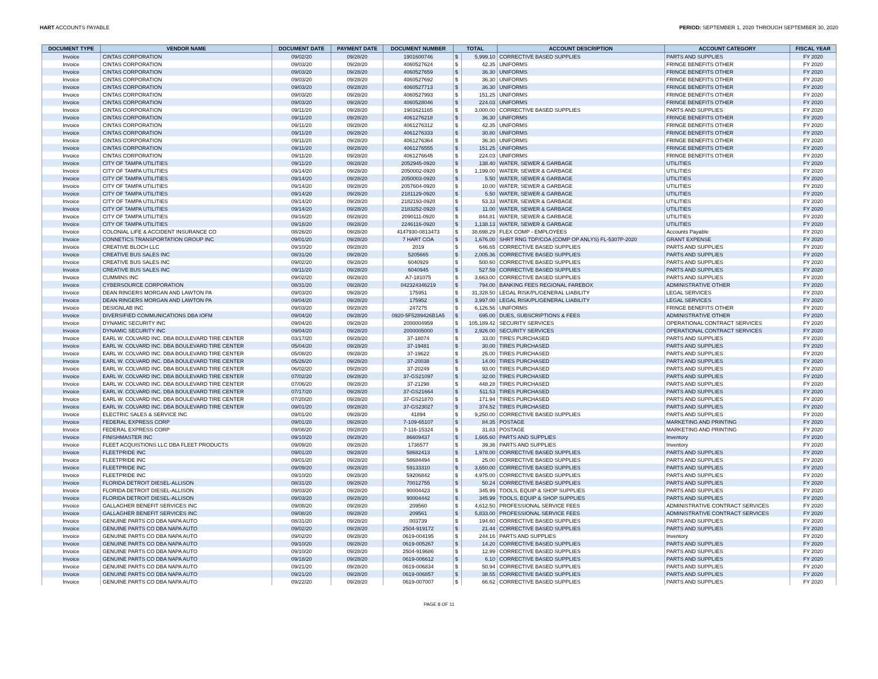HART ACCOUNTS PAYABLE PERIOD: SEPTEMBER 1, 2020 THROUGH SEPTEMBER 30, 2020
| DOCUMENT TYPE | VENDOR NAME | DOCUMENT DATE | PAYMENT DATE | DOCUMENT NUMBER | TOTAL | | ACCOUNT DESCRIPTION | ACCOUNT CATEGORY | FISCAL YEAR |
| --- | --- | --- | --- | --- | --- | --- | --- | --- | --- |
| Invoice | CINTAS CORPORATION | 09/02/20 | 09/28/20 | 1901600746 | $ | 5,999.10 | CORRECTIVE BASED SUPPLIES | PARTS AND SUPPLIES | FY 2020 |
| Invoice | CINTAS CORPORATION | 09/03/20 | 09/28/20 | 4060527624 | $ | 42.35 | UNIFORMS | FRINGE BENEFITS OTHER | FY 2020 |
| Invoice | CINTAS CORPORATION | 09/03/20 | 09/28/20 | 4060527659 | $ | 36.30 | UNIFORMS | FRINGE BENEFITS OTHER | FY 2020 |
| Invoice | CINTAS CORPORATION | 09/03/20 | 09/28/20 | 4060527692 | $ | 36.30 | UNIFORMS | FRINGE BENEFITS OTHER | FY 2020 |
| Invoice | CINTAS CORPORATION | 09/03/20 | 09/28/20 | 4060527713 | $ | 36.30 | UNIFORMS | FRINGE BENEFITS OTHER | FY 2020 |
| Invoice | CINTAS CORPORATION | 09/03/20 | 09/28/20 | 4060527993 | $ | 151.25 | UNIFORMS | FRINGE BENEFITS OTHER | FY 2020 |
| Invoice | CINTAS CORPORATION | 09/03/20 | 09/28/20 | 4060528046 | $ | 224.03 | UNIFORMS | FRINGE BENEFITS OTHER | FY 2020 |
| Invoice | CINTAS CORPORATION | 09/11/20 | 09/28/20 | 1901621165 | $ | 3,000.00 | CORRECTIVE BASED SUPPLIES | PARTS AND SUPPLIES | FY 2020 |
| Invoice | CINTAS CORPORATION | 09/11/20 | 09/28/20 | 4061276218 | $ | 36.30 | UNIFORMS | FRINGE BENEFITS OTHER | FY 2020 |
| Invoice | CINTAS CORPORATION | 09/11/20 | 09/28/20 | 4061276312 | $ | 42.35 | UNIFORMS | FRINGE BENEFITS OTHER | FY 2020 |
| Invoice | CINTAS CORPORATION | 09/11/20 | 09/28/20 | 4061276333 | $ | 30.80 | UNIFORMS | FRINGE BENEFITS OTHER | FY 2020 |
| Invoice | CINTAS CORPORATION | 09/11/20 | 09/28/20 | 4061276364 | $ | 36.30 | UNIFORMS | FRINGE BENEFITS OTHER | FY 2020 |
| Invoice | CINTAS CORPORATION | 09/11/20 | 09/28/20 | 4061276555 | $ | 151.25 | UNIFORMS | FRINGE BENEFITS OTHER | FY 2020 |
| Invoice | CINTAS CORPORATION | 09/11/20 | 09/28/20 | 4061276645 | $ | 224.03 | UNIFORMS | FRINGE BENEFITS OTHER | FY 2020 |
| Invoice | CITY OF TAMPA UTILITIES | 09/11/20 | 09/28/20 | 2052945-0920 | $ | 138.40 | WATER, SEWER & GARBAGE | UTILITIES | FY 2020 |
| Invoice | CITY OF TAMPA UTILITIES | 09/14/20 | 09/28/20 | 2050002-0920 | $ | 1,199.00 | WATER, SEWER & GARBAGE | UTILITIES | FY 2020 |
| Invoice | CITY OF TAMPA UTILITIES | 09/14/20 | 09/28/20 | 2050003-0920 | $ | 5.50 | WATER, SEWER & GARBAGE | UTILITIES | FY 2020 |
| Invoice | CITY OF TAMPA UTILITIES | 09/14/20 | 09/28/20 | 2057604-0920 | $ | 10.00 | WATER, SEWER & GARBAGE | UTILITIES | FY 2020 |
| Invoice | CITY OF TAMPA UTILITIES | 09/14/20 | 09/28/20 | 2181129-0920 | $ | 5.50 | WATER, SEWER & GARBAGE | UTILITIES | FY 2020 |
| Invoice | CITY OF TAMPA UTILITIES | 09/14/20 | 09/28/20 | 2182193-0920 | $ | 53.33 | WATER, SEWER & GARBAGE | UTILITIES | FY 2020 |
| Invoice | CITY OF TAMPA UTILITIES | 09/14/20 | 09/28/20 | 2183252-0920 | $ | 11.00 | WATER, SEWER & GARBAGE | UTILITIES | FY 2020 |
| Invoice | CITY OF TAMPA UTILITIES | 09/16/20 | 09/28/20 | 2090111-0920 | $ | 844.81 | WATER, SEWER & GARBAGE | UTILITIES | FY 2020 |
| Invoice | CITY OF TAMPA UTILITIES | 09/18/20 | 09/28/20 | 2246116-0920 | $ | 1,138.13 | WATER, SEWER & GARBAGE | UTILITIES | FY 2020 |
| Invoice | COLONIAL LIFE & ACCIDENT INSURANCE CO | 08/26/20 | 09/28/20 | 4147930-0813473 | $ | 38,698.29 | FLEX COMP - EMPLOYEES | Accounts Payable | FY 2020 |
| Invoice | CONNETICS TRANSPORTATION GROUP INC | 09/01/20 | 09/28/20 | 7 HART COA | $ | 1,676.00 | SHRT RNG TDP/COA (COMP OP ANLYS) FL-5307P-2020 | GRANT EXPENSE | FY 2020 |
| Invoice | CREATIVE BLOCH LLC | 09/10/20 | 09/28/20 | 2019 | $ | 646.65 | CORRECTIVE BASED SUPPLIES | PARTS AND SUPPLIES | FY 2020 |
| Invoice | CREATIVE BUS SALES INC | 08/31/20 | 09/28/20 | 5205665 | $ | 2,005.36 | CORRECTIVE BASED SUPPLIES | PARTS AND SUPPLIES | FY 2020 |
| Invoice | CREATIVE BUS SALES INC | 09/02/20 | 09/28/20 | 6040929 | $ | 500.60 | CORRECTIVE BASED SUPPLIES | PARTS AND SUPPLIES | FY 2020 |
| Invoice | CREATIVE BUS SALES INC | 09/11/20 | 09/28/20 | 6040945 | $ | 527.59 | CORRECTIVE BASED SUPPLIES | PARTS AND SUPPLIES | FY 2020 |
| Invoice | CUMMINS INC | 09/02/20 | 09/28/20 | A7-181075 | $ | 3,663.00 | CORRECTIVE BASED SUPPLIES | PARTS AND SUPPLIES | FY 2020 |
| Invoice | CYBERSOURCE CORPORATION | 08/31/20 | 09/28/20 | 042324346219 | $ | 794.00 | BANKING FEES REGIONAL FAREBOX | ADMINISTRATIVE OTHER | FY 2020 |
| Invoice | DEAN RINGERS MORGAN AND LAWTON PA | 09/03/20 | 09/28/20 | 175951 | $ | 31,328.50 | LEGAL RISK/PL/GENERAL LIABILITY | LEGAL SERVICES | FY 2020 |
| Invoice | DEAN RINGERS MORGAN AND LAWTON PA | 09/04/20 | 09/28/20 | 175952 | $ | 3,997.00 | LEGAL RISK/PL/GENERAL LIABILITY | LEGAL SERVICES | FY 2020 |
| Invoice | DESIGNLAB INC | 09/03/20 | 09/28/20 | 247275 | $ | 6,126.56 | UNIFORMS | FRINGE BENEFITS OTHER | FY 2020 |
| Invoice | DIVERSIFIED COMMUNICATIONS DBA IOFM | 09/04/20 | 09/28/20 | 0920-5F5289426B1A5 | $ | 695.00 | DUES, SUBSCRIPTIONS & FEES | ADMINISTRATIVE OTHER | FY 2020 |
| Invoice | DYNAMIC SECURITY INC | 09/04/20 | 09/28/20 | 2000004959 | $ | 105,189.42 | SECURITY SERVICES | OPERATIONAL CONTRACT SERVICES | FY 2020 |
| Invoice | DYNAMIC SECURITY INC | 09/04/20 | 09/28/20 | 2000005000 | $ | 2,926.00 | SECURITY SERVICES | OPERATIONAL CONTRACT SERVICES | FY 2020 |
| Invoice | EARL W. COLVARD INC. DBA BOULEVARD TIRE CENTER | 03/17/20 | 09/28/20 | 37-18074 | $ | 33.00 | TIRES PURCHASED | PARTS AND SUPPLIES | FY 2020 |
| Invoice | EARL W. COLVARD INC. DBA BOULEVARD TIRE CENTER | 05/04/20 | 09/28/20 | 37-19481 | $ | 30.00 | TIRES PURCHASED | PARTS AND SUPPLIES | FY 2020 |
| Invoice | EARL W. COLVARD INC. DBA BOULEVARD TIRE CENTER | 05/08/20 | 09/28/20 | 37-19622 | $ | 25.00 | TIRES PURCHASED | PARTS AND SUPPLIES | FY 2020 |
| Invoice | EARL W. COLVARD INC. DBA BOULEVARD TIRE CENTER | 05/26/20 | 09/28/20 | 37-20038 | $ | 14.00 | TIRES PURCHASED | PARTS AND SUPPLIES | FY 2020 |
| Invoice | EARL W. COLVARD INC. DBA BOULEVARD TIRE CENTER | 06/02/20 | 09/28/20 | 37-20249 | $ | 93.00 | TIRES PURCHASED | PARTS AND SUPPLIES | FY 2020 |
| Invoice | EARL W. COLVARD INC. DBA BOULEVARD TIRE CENTER | 07/02/20 | 09/28/20 | 37-GS21097 | $ | 32.00 | TIRES PURCHASED | PARTS AND SUPPLIES | FY 2020 |
| Invoice | EARL W. COLVARD INC. DBA BOULEVARD TIRE CENTER | 07/06/20 | 09/28/20 | 37-21298 | $ | 448.28 | TIRES PURCHASED | PARTS AND SUPPLIES | FY 2020 |
| Invoice | EARL W. COLVARD INC. DBA BOULEVARD TIRE CENTER | 07/17/20 | 09/28/20 | 37-GS21664 | $ | 511.53 | TIRES PURCHASED | PARTS AND SUPPLIES | FY 2020 |
| Invoice | EARL W. COLVARD INC. DBA BOULEVARD TIRE CENTER | 07/20/20 | 09/28/20 | 37-GS21870 | $ | 171.94 | TIRES PURCHASED | PARTS AND SUPPLIES | FY 2020 |
| Invoice | EARL W. COLVARD INC. DBA BOULEVARD TIRE CENTER | 09/01/20 | 09/28/20 | 37-GS23027 | $ | 374.52 | TIRES PURCHASED | PARTS AND SUPPLIES | FY 2020 |
| Invoice | ELECTRIC SALES & SERVICE INC | 09/01/20 | 09/28/20 | 41894 | $ | 9,250.00 | CORRECTIVE BASED SUPPLIES | PARTS AND SUPPLIES | FY 2020 |
| Invoice | FEDERAL EXPRESS CORP | 09/01/20 | 09/28/20 | 7-109-65107 | $ | 84.35 | POSTAGE | MARKETING AND PRINTING | FY 2020 |
| Invoice | FEDERAL EXPRESS CORP | 09/08/20 | 09/28/20 | 7-116-15324 | $ | 31.83 | POSTAGE | MARKETING AND PRINTING | FY 2020 |
| Invoice | FINISHMASTER INC | 09/10/20 | 09/28/20 | 86609437 | $ | 1,665.60 | PARTS AND SUPPLIES | Inventory | FY 2020 |
| Invoice | FLEET ACQUISTIONS LLC DBA FLEET PRODUCTS | 09/09/20 | 09/28/20 | 1736577 | $ | 39.36 | PARTS AND SUPPLIES | Inventory | FY 2020 |
| Invoice | FLEETPRIDE INC | 09/01/20 | 09/28/20 | 58682413 | $ | 1,978.00 | CORRECTIVE BASED SUPPLIES | PARTS AND SUPPLIES | FY 2020 |
| Invoice | FLEETPRIDE INC | 09/01/20 | 09/28/20 | 58684494 | $ | 25.00 | CORRECTIVE BASED SUPPLIES | PARTS AND SUPPLIES | FY 2020 |
| Invoice | FLEETPRIDE INC | 09/09/20 | 09/28/20 | 59133310 | $ | 3,650.00 | CORRECTIVE BASED SUPPLIES | PARTS AND SUPPLIES | FY 2020 |
| Invoice | FLEETPRIDE INC | 09/10/20 | 09/28/20 | 59206842 | $ | 4,975.00 | CORRECTIVE BASED SUPPLIES | PARTS AND SUPPLIES | FY 2020 |
| Invoice | FLORIDA DETROIT DIESEL-ALLISON | 08/31/20 | 09/28/20 | 70012755 | $ | 50.24 | CORRECTIVE BASED SUPPLIES | PARTS AND SUPPLIES | FY 2020 |
| Invoice | FLORIDA DETROIT DIESEL-ALLISON | 09/03/20 | 09/28/20 | 90004423 | $ | 345.99 | TOOLS, EQUIP & SHOP SUPPLIES | PARTS AND SUPPLIES | FY 2020 |
| Invoice | FLORIDA DETROIT DIESEL-ALLISON | 09/03/20 | 09/28/20 | 90004442 | $ | 345.99 | TOOLS, EQUIP & SHOP SUPPLIES | PARTS AND SUPPLIES | FY 2020 |
| Invoice | GALLAGHER BENEFIT SERVICES INC | 09/08/20 | 09/28/20 | 209560 | $ | 4,612.50 | PROFESSIONAL SERVICE FEES | ADMINISTRATIVE CONTRACT SERVICES | FY 2020 |
| Invoice | GALLAGHER BENEFIT SERVICES INC | 09/08/20 | 09/28/20 | 209561 | $ | 5,833.00 | PROFESSIONAL SERVICE FEES | ADMINISTRATIVE CONTRACT SERVICES | FY 2020 |
| Invoice | GENUINE PARTS CO DBA NAPA AUTO | 08/31/20 | 09/28/20 | 003739 | $ | 194.60 | CORRECTIVE BASED SUPPLIES | PARTS AND SUPPLIES | FY 2020 |
| Invoice | GENUINE PARTS CO DBA NAPA AUTO | 09/02/20 | 09/28/20 | 2504-919172 | $ | 21.44 | CORRECTIVE BASED SUPPLIES | PARTS AND SUPPLIES | FY 2020 |
| Invoice | GENUINE PARTS CO DBA NAPA AUTO | 09/02/20 | 09/28/20 | 0619-004195 | $ | 244.16 | PARTS AND SUPPLIES | Inventory | FY 2020 |
| Invoice | GENUINE PARTS CO DBA NAPA AUTO | 09/10/20 | 09/28/20 | 0619-005267 | $ | 14.20 | CORRECTIVE BASED SUPPLIES | PARTS AND SUPPLIES | FY 2020 |
| Invoice | GENUINE PARTS CO DBA NAPA AUTO | 09/10/20 | 09/28/20 | 2504-919686 | $ | 12.99 | CORRECTIVE BASED SUPPLIES | PARTS AND SUPPLIES | FY 2020 |
| Invoice | GENUINE PARTS CO DBA NAPA AUTO | 09/18/20 | 09/28/20 | 0619-006612 | $ | 6.10 | CORRECTIVE BASED SUPPLIES | PARTS AND SUPPLIES | FY 2020 |
| Invoice | GENUINE PARTS CO DBA NAPA AUTO | 09/21/20 | 09/28/20 | 0619-006834 | $ | 50.94 | CORRECTIVE BASED SUPPLIES | PARTS AND SUPPLIES | FY 2020 |
| Invoice | GENUINE PARTS CO DBA NAPA AUTO | 09/21/20 | 09/28/20 | 0619-006857 | $ | 38.55 | CORRECTIVE BASED SUPPLIES | PARTS AND SUPPLIES | FY 2020 |
| Invoice | GENUINE PARTS CO DBA NAPA AUTO | 09/22/20 | 09/28/20 | 0619-007007 | $ | 66.62 | CORRECTIVE BASED SUPPLIES | PARTS AND SUPPLIES | FY 2020 |
PAGE 8 OF 11